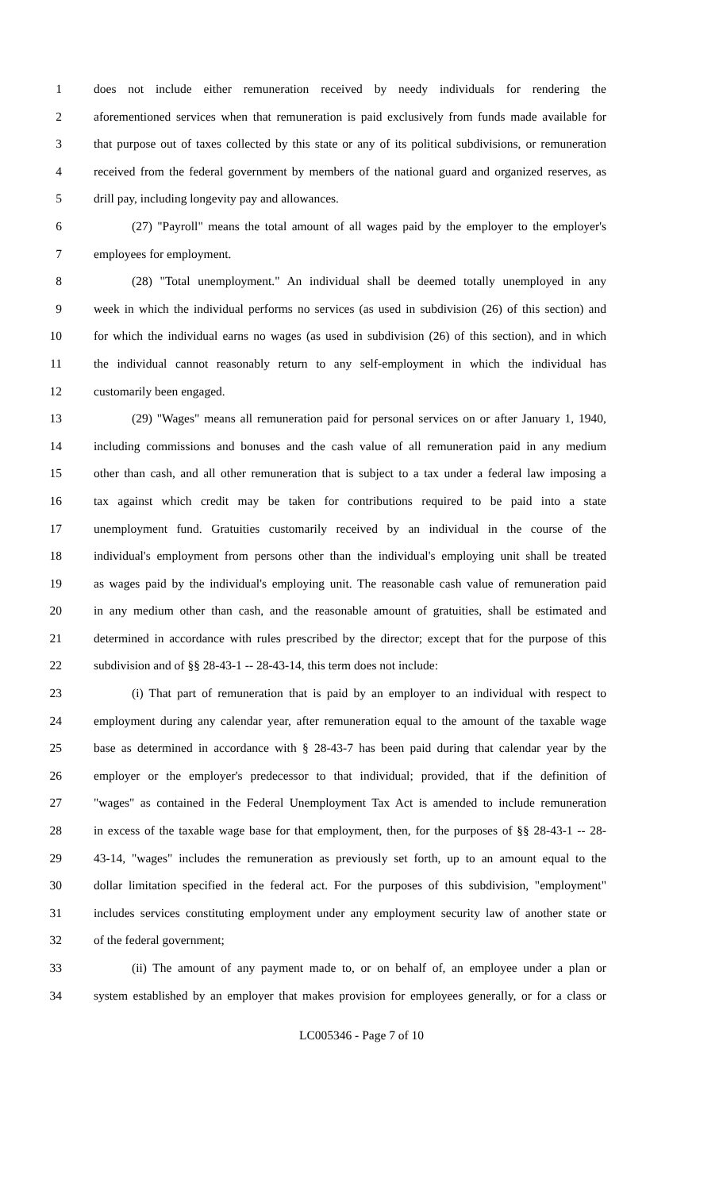1 does not include either remuneration received by needy individuals for rendering the
2 aforementioned services when that remuneration is paid exclusively from funds made available for
3 that purpose out of taxes collected by this state or any of its political subdivisions, or remuneration
4 received from the federal government by members of the national guard and organized reserves, as
5 drill pay, including longevity pay and allowances.
6 (27) "Payroll" means the total amount of all wages paid by the employer to the employer's
7 employees for employment.
8 (28) "Total unemployment." An individual shall be deemed totally unemployed in any
9 week in which the individual performs no services (as used in subdivision (26) of this section) and
10 for which the individual earns no wages (as used in subdivision (26) of this section), and in which
11 the individual cannot reasonably return to any self-employment in which the individual has
12 customarily been engaged.
13 (29) "Wages" means all remuneration paid for personal services on or after January 1, 1940,
14 including commissions and bonuses and the cash value of all remuneration paid in any medium
15 other than cash, and all other remuneration that is subject to a tax under a federal law imposing a
16 tax against which credit may be taken for contributions required to be paid into a state
17 unemployment fund. Gratuities customarily received by an individual in the course of the
18 individual's employment from persons other than the individual's employing unit shall be treated
19 as wages paid by the individual's employing unit. The reasonable cash value of remuneration paid
20 in any medium other than cash, and the reasonable amount of gratuities, shall be estimated and
21 determined in accordance with rules prescribed by the director; except that for the purpose of this
22 subdivision and of §§ 28-43-1 -- 28-43-14, this term does not include:
23 (i) That part of remuneration that is paid by an employer to an individual with respect to
24 employment during any calendar year, after remuneration equal to the amount of the taxable wage
25 base as determined in accordance with § 28-43-7 has been paid during that calendar year by the
26 employer or the employer's predecessor to that individual; provided, that if the definition of
27 "wages" as contained in the Federal Unemployment Tax Act is amended to include remuneration
28 in excess of the taxable wage base for that employment, then, for the purposes of §§ 28-43-1 -- 28-
29 43-14, "wages" includes the remuneration as previously set forth, up to an amount equal to the
30 dollar limitation specified in the federal act. For the purposes of this subdivision, "employment"
31 includes services constituting employment under any employment security law of another state or
32 of the federal government;
33 (ii) The amount of any payment made to, or on behalf of, an employee under a plan or
34 system established by an employer that makes provision for employees generally, or for a class or
LC005346 - Page 7 of 10